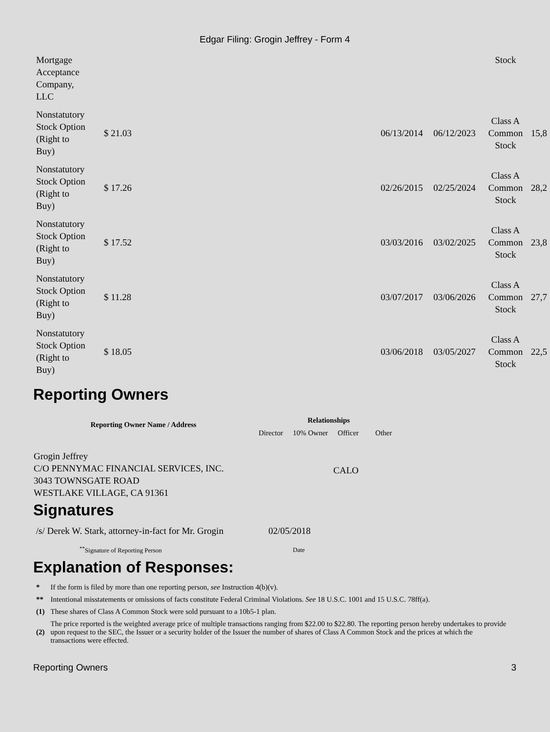Edgar Filing: Grogin Jeffrey - Form 4
| Mortgage Acceptance Company, LLC | | | | Stock | |
| Nonstatutory Stock Option (Right to Buy) | $ 21.03 | 06/13/2014 | 06/12/2023 | Class A Common Stock | 15,8 |
| Nonstatutory Stock Option (Right to Buy) | $ 17.26 | 02/26/2015 | 02/25/2024 | Class A Common Stock | 28,2 |
| Nonstatutory Stock Option (Right to Buy) | $ 17.52 | 03/03/2016 | 03/02/2025 | Class A Common Stock | 23,8 |
| Nonstatutory Stock Option (Right to Buy) | $ 11.28 | 03/07/2017 | 03/06/2026 | Class A Common Stock | 27,7 |
| Nonstatutory Stock Option (Right to Buy) | $ 18.05 | 03/06/2018 | 03/05/2027 | Class A Common Stock | 22,5 |
Reporting Owners
| Reporting Owner Name / Address | Relationships | | | |
| --- | --- | --- | --- | --- |
| | Director | 10% Owner | Officer | Other |
| Grogin Jeffrey C/O PENNYMAC FINANCIAL SERVICES, INC. 3043 TOWNSGATE ROAD WESTLAKE VILLAGE, CA 91361 | | | CALO | |
Signatures
| /s/ Derek W. Stark, attorney-in-fact for Mr. Grogin | 02/05/2018 |
| <sup>**</sup> Signature of Reporting Person | Date |
Explanation of Responses:
| * | If the form is filed by more than one reporting person, see Instruction 4(b)(v). |
| ** | Intentional misstatements or omissions of facts constitute Federal Criminal Violations. See 18 U.S.C. 1001 and 15 U.S.C. 78ff(a). |
| (1) | These shares of Class A Common Stock were sold pursuant to a 10b5-1 plan. |
| (2) | The price reported is the weighted average price of multiple transactions ranging from $22.00 to $22.80. The reporting person hereby undertakes to provide upon request to the SEC, the Issuer or a security holder of the Issuer the number of shares of Class A Common Stock and the prices at which the transactions were effected. |
Reporting Owners 3